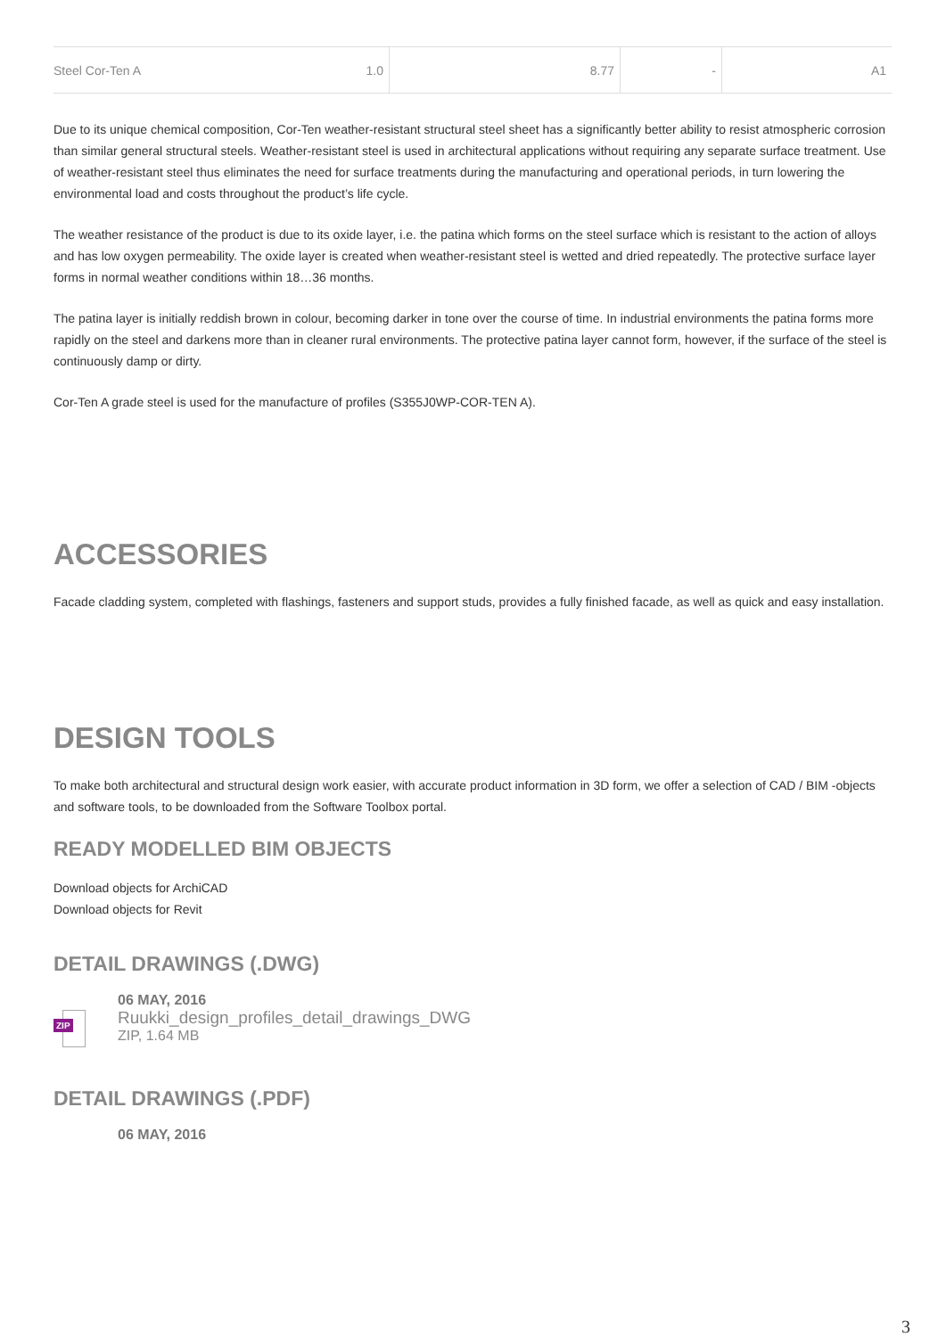| Steel Cor-Ten A 1.0 | 8.77 | - | A1 |
Due to its unique chemical composition, Cor-Ten weather-resistant structural steel sheet has a significantly better ability to resist atmospheric corrosion than similar general structural steels. Weather-resistant steel is used in architectural applications without requiring any separate surface treatment. Use of weather-resistant steel thus eliminates the need for surface treatments during the manufacturing and operational periods, in turn lowering the environmental load and costs throughout the product’s life cycle.
The weather resistance of the product is due to its oxide layer, i.e. the patina which forms on the steel surface which is resistant to the action of alloys and has low oxygen permeability. The oxide layer is created when weather-resistant steel is wetted and dried repeatedly. The protective surface layer forms in normal weather conditions within 18…36 months.
The patina layer is initially reddish brown in colour, becoming darker in tone over the course of time. In industrial environments the patina forms more rapidly on the steel and darkens more than in cleaner rural environments. The protective patina layer cannot form, however, if the surface of the steel is continuously damp or dirty.
Cor-Ten A grade steel is used for the manufacture of profiles (S355J0WP-COR-TEN A).
ACCESSORIES
Facade cladding system, completed with flashings, fasteners and support studs, provides a fully finished facade, as well as quick and easy installation.
DESIGN TOOLS
To make both architectural and structural design work easier, with accurate product information in 3D form, we offer a selection of CAD / BIM -objects and software tools, to be downloaded from the Software Toolbox portal.
READY MODELLED BIM OBJECTS
Download objects for ArchiCAD
Download objects for Revit
DETAIL DRAWINGS (.DWG)
ZIP
06 MAY, 2016
Ruukki_design_profiles_detail_drawings_DWG
ZIP, 1.64 MB
DETAIL DRAWINGS (.PDF)
06 MAY, 2016
3